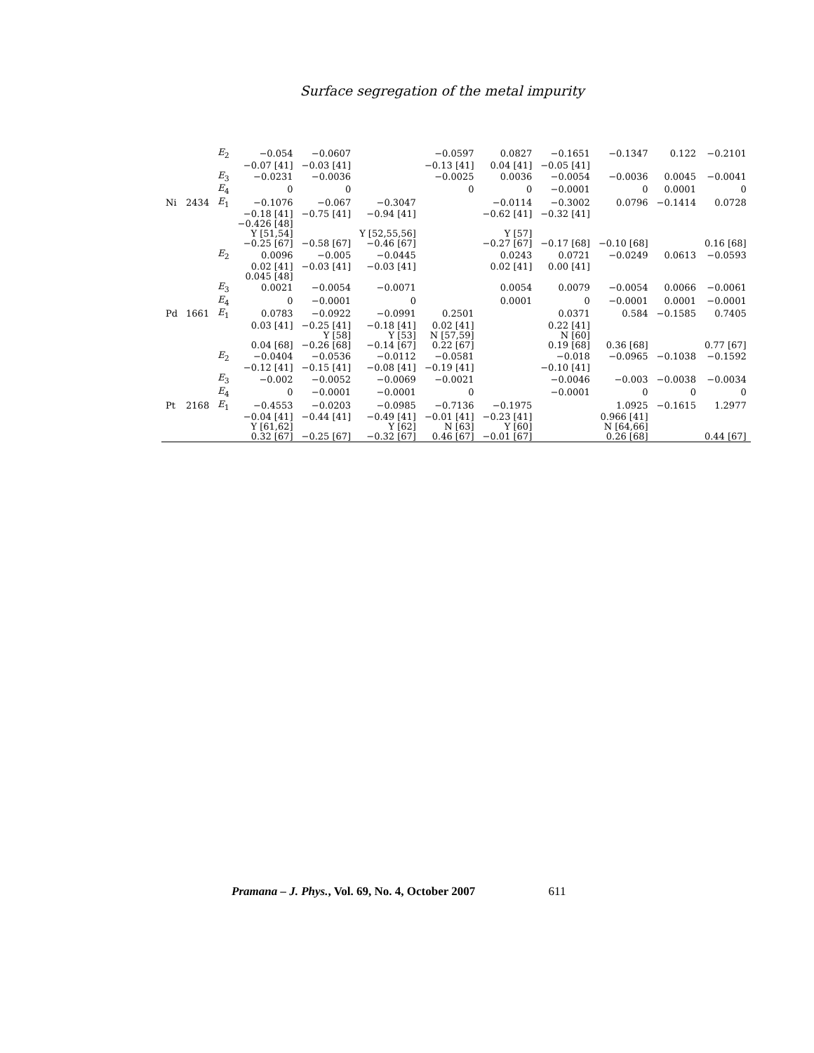Surface segregation of the metal impurity
| | | E<sub>2</sub> | −0.054 | −0.0607 | | −0.0597 | 0.0827 | −0.1651 | −0.1347 | 0.122 | −0.2101 |
| | | | −0.07 [41] | −0.03 [41] | | −0.13 [41] | 0.04 [41] | −0.05 [41] | | | |
| | | E<sub>3</sub> | −0.0231 | −0.0036 | | −0.0025 | 0.0036 | −0.0054 | −0.0036 | 0.0045 | −0.0041 |
| | | E<sub>4</sub> | 0 | 0 | | 0 | 0 | −0.0001 | 0 | 0.0001 | 0 |
| Ni | 2434 | E<sub>1</sub> | −0.1076 | −0.067 | −0.3047 | | −0.0114 | −0.3002 | 0.0796 | −0.1414 | 0.0728 |
| | | | −0.18 [41] | −0.75 [41] | −0.94 [41] | | −0.62 [41] | −0.32 [41] | | | |
| | | | −0.426 [48] | | | | | | | | |
| | | | Y [51,54] | | Y [52,55,56] | | Y [57] | | | | |
| | | | −0.25 [67] | −0.58 [67] | −0.46 [67] | | −0.27 [67] | −0.17 [68] | −0.10 [68] | | 0.16 [68] |
| | | E<sub>2</sub> | 0.0096 | −0.005 | −0.0445 | | 0.0243 | 0.0721 | −0.0249 | 0.0613 | −0.0593 |
| | | | 0.02 [41] | −0.03 [41] | −0.03 [41] | | 0.02 [41] | 0.00 [41] | | | |
| | | | 0.045 [48] | | | | | | | | |
| | | E<sub>3</sub> | 0.0021 | −0.0054 | −0.0071 | | 0.0054 | 0.0079 | −0.0054 | 0.0066 | −0.0061 |
| | | E<sub>4</sub> | 0 | −0.0001 | 0 | | 0.0001 | 0 | −0.0001 | 0.0001 | −0.0001 |
| Pd | 1661 | E<sub>1</sub> | 0.0783 | −0.0922 | −0.0991 | 0.2501 | | 0.0371 | 0.584 | −0.1585 | 0.7405 |
| | | | 0.03 [41] | −0.25 [41] | −0.18 [41] | 0.02 [41] | | 0.22 [41] | | | |
| | | | | Y [58] | Y [53] | N [57,59] | | N [60] | | | |
| | | | 0.04 [68] | −0.26 [68] | −0.14 [67] | 0.22 [67] | | 0.19 [68] | 0.36 [68] | | 0.77 [67] |
| | | E<sub>2</sub> | −0.0404 | −0.0536 | −0.0112 | −0.0581 | | −0.018 | −0.0965 | −0.1038 | −0.1592 |
| | | | −0.12 [41] | −0.15 [41] | −0.08 [41] | −0.19 [41] | | −0.10 [41] | | | |
| | | E<sub>3</sub> | −0.002 | −0.0052 | −0.0069 | −0.0021 | | −0.0046 | −0.003 | −0.0038 | −0.0034 |
| | | E<sub>4</sub> | 0 | −0.0001 | −0.0001 | 0 | | −0.0001 | 0 | 0 | 0 |
| Pt | 2168 | E<sub>1</sub> | −0.4553 | −0.0203 | −0.0985 | −0.7136 | −0.1975 | | 1.0925 | −0.1615 | 1.2977 |
| | | | −0.04 [41] | −0.44 [41] | −0.49 [41] | −0.01 [41] | −0.23 [41] | | 0.966 [41] | | |
| | | | Y [61,62] | | Y [62] | N [63] | Y [60] | | N [64,66] | | |
| | | | 0.32 [67] | −0.25 [67] | −0.32 [67] | 0.46 [67] | −0.01 [67] | | 0.26 [68] | | 0.44 [67] |
Pramana – J. Phys., Vol. 69, No. 4, October 2007 611